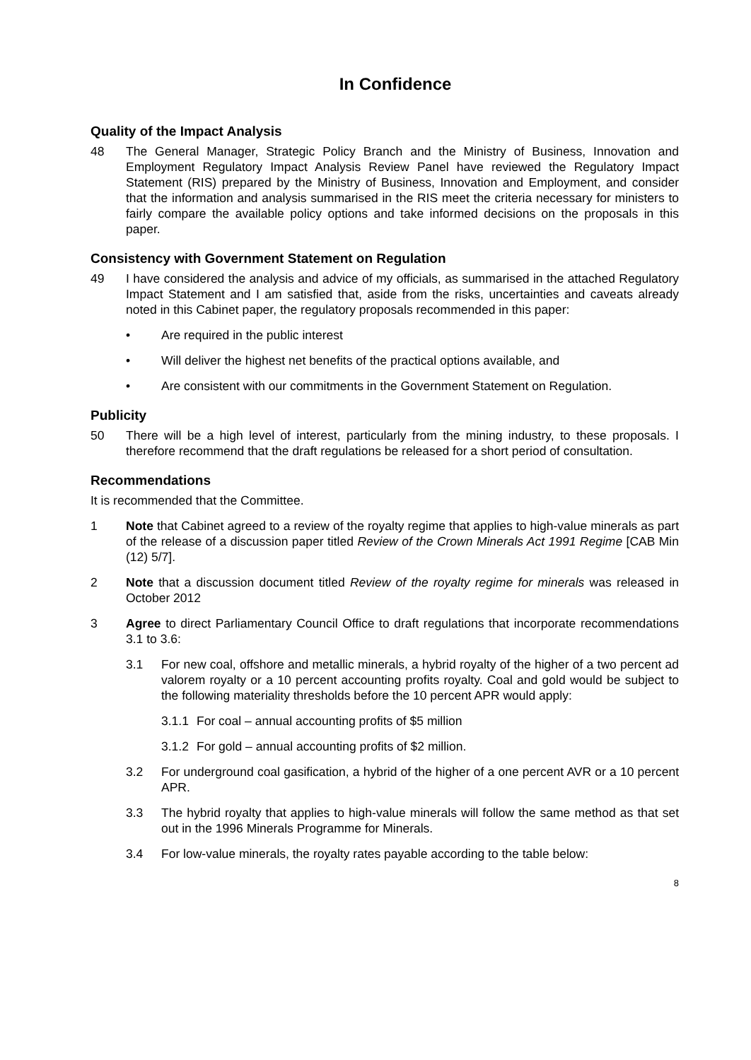In Confidence
Quality of the Impact Analysis
48 The General Manager, Strategic Policy Branch and the Ministry of Business, Innovation and Employment Regulatory Impact Analysis Review Panel have reviewed the Regulatory Impact Statement (RIS) prepared by the Ministry of Business, Innovation and Employment, and consider that the information and analysis summarised in the RIS meet the criteria necessary for ministers to fairly compare the available policy options and take informed decisions on the proposals in this paper.
Consistency with Government Statement on Regulation
49 I have considered the analysis and advice of my officials, as summarised in the attached Regulatory Impact Statement and I am satisfied that, aside from the risks, uncertainties and caveats already noted in this Cabinet paper, the regulatory proposals recommended in this paper:
• Are required in the public interest
• Will deliver the highest net benefits of the practical options available, and
• Are consistent with our commitments in the Government Statement on Regulation.
Publicity
50 There will be a high level of interest, particularly from the mining industry, to these proposals. I therefore recommend that the draft regulations be released for a short period of consultation.
Recommendations
It is recommended that the Committee.
1 Note that Cabinet agreed to a review of the royalty regime that applies to high-value minerals as part of the release of a discussion paper titled Review of the Crown Minerals Act 1991 Regime [CAB Min (12) 5/7].
2 Note that a discussion document titled Review of the royalty regime for minerals was released in October 2012
3 Agree to direct Parliamentary Council Office to draft regulations that incorporate recommendations 3.1 to 3.6:
3.1 For new coal, offshore and metallic minerals, a hybrid royalty of the higher of a two percent ad valorem royalty or a 10 percent accounting profits royalty. Coal and gold would be subject to the following materiality thresholds before the 10 percent APR would apply:
3.1.1
For coal – annual accounting profits of $5 million
3.1.2
For gold – annual accounting profits of $2 million.
3.2 For underground coal gasification, a hybrid of the higher of a one percent AVR or a 10 percent APR.
3.3 The hybrid royalty that applies to high-value minerals will follow the same method as that set out in the 1996 Minerals Programme for Minerals.
3.4 For low-value minerals, the royalty rates payable according to the table below:
8